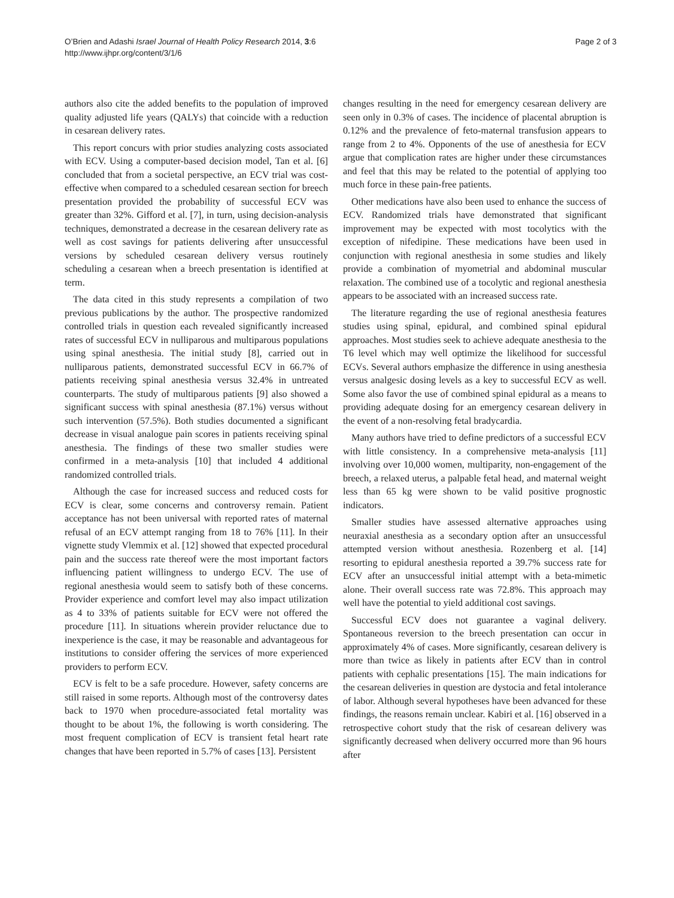O’Brien and Adashi Israel Journal of Health Policy Research 2014, 3:6
http://www.ijhpr.org/content/3/1/6
Page 2 of 3
authors also cite the added benefits to the population of improved quality adjusted life years (QALYs) that coincide with a reduction in cesarean delivery rates.
This report concurs with prior studies analyzing costs associated with ECV. Using a computer-based decision model, Tan et al. [6] concluded that from a societal perspective, an ECV trial was cost-effective when compared to a scheduled cesarean section for breech presentation provided the probability of successful ECV was greater than 32%. Gifford et al. [7], in turn, using decision-analysis techniques, demonstrated a decrease in the cesarean delivery rate as well as cost savings for patients delivering after unsuccessful versions by scheduled cesarean delivery versus routinely scheduling a cesarean when a breech presentation is identified at term.
The data cited in this study represents a compilation of two previous publications by the author. The prospective randomized controlled trials in question each revealed significantly increased rates of successful ECV in nulliparous and multiparous populations using spinal anesthesia. The initial study [8], carried out in nulliparous patients, demonstrated successful ECV in 66.7% of patients receiving spinal anesthesia versus 32.4% in untreated counterparts. The study of multiparous patients [9] also showed a significant success with spinal anesthesia (87.1%) versus without such intervention (57.5%). Both studies documented a significant decrease in visual analogue pain scores in patients receiving spinal anesthesia. The findings of these two smaller studies were confirmed in a meta-analysis [10] that included 4 additional randomized controlled trials.
Although the case for increased success and reduced costs for ECV is clear, some concerns and controversy remain. Patient acceptance has not been universal with reported rates of maternal refusal of an ECV attempt ranging from 18 to 76% [11]. In their vignette study Vlemmix et al. [12] showed that expected procedural pain and the success rate thereof were the most important factors influencing patient willingness to undergo ECV. The use of regional anesthesia would seem to satisfy both of these concerns. Provider experience and comfort level may also impact utilization as 4 to 33% of patients suitable for ECV were not offered the procedure [11]. In situations wherein provider reluctance due to inexperience is the case, it may be reasonable and advantageous for institutions to consider offering the services of more experienced providers to perform ECV.
ECV is felt to be a safe procedure. However, safety concerns are still raised in some reports. Although most of the controversy dates back to 1970 when procedure-associated fetal mortality was thought to be about 1%, the following is worth considering. The most frequent complication of ECV is transient fetal heart rate changes that have been reported in 5.7% of cases [13]. Persistent
changes resulting in the need for emergency cesarean delivery are seen only in 0.3% of cases. The incidence of placental abruption is 0.12% and the prevalence of feto-maternal transfusion appears to range from 2 to 4%. Opponents of the use of anesthesia for ECV argue that complication rates are higher under these circumstances and feel that this may be related to the potential of applying too much force in these pain-free patients.
Other medications have also been used to enhance the success of ECV. Randomized trials have demonstrated that significant improvement may be expected with most tocolytics with the exception of nifedipine. These medications have been used in conjunction with regional anesthesia in some studies and likely provide a combination of myometrial and abdominal muscular relaxation. The combined use of a tocolytic and regional anesthesia appears to be associated with an increased success rate.
The literature regarding the use of regional anesthesia features studies using spinal, epidural, and combined spinal epidural approaches. Most studies seek to achieve adequate anesthesia to the T6 level which may well optimize the likelihood for successful ECVs. Several authors emphasize the difference in using anesthesia versus analgesic dosing levels as a key to successful ECV as well. Some also favor the use of combined spinal epidural as a means to providing adequate dosing for an emergency cesarean delivery in the event of a non-resolving fetal bradycardia.
Many authors have tried to define predictors of a successful ECV with little consistency. In a comprehensive meta-analysis [11] involving over 10,000 women, multiparity, non-engagement of the breech, a relaxed uterus, a palpable fetal head, and maternal weight less than 65 kg were shown to be valid positive prognostic indicators.
Smaller studies have assessed alternative approaches using neuraxial anesthesia as a secondary option after an unsuccessful attempted version without anesthesia. Rozenberg et al. [14] resorting to epidural anesthesia reported a 39.7% success rate for ECV after an unsuccessful initial attempt with a beta-mimetic alone. Their overall success rate was 72.8%. This approach may well have the potential to yield additional cost savings.
Successful ECV does not guarantee a vaginal delivery. Spontaneous reversion to the breech presentation can occur in approximately 4% of cases. More significantly, cesarean delivery is more than twice as likely in patients after ECV than in control patients with cephalic presentations [15]. The main indications for the cesarean deliveries in question are dystocia and fetal intolerance of labor. Although several hypotheses have been advanced for these findings, the reasons remain unclear. Kabiri et al. [16] observed in a retrospective cohort study that the risk of cesarean delivery was significantly decreased when delivery occurred more than 96 hours after